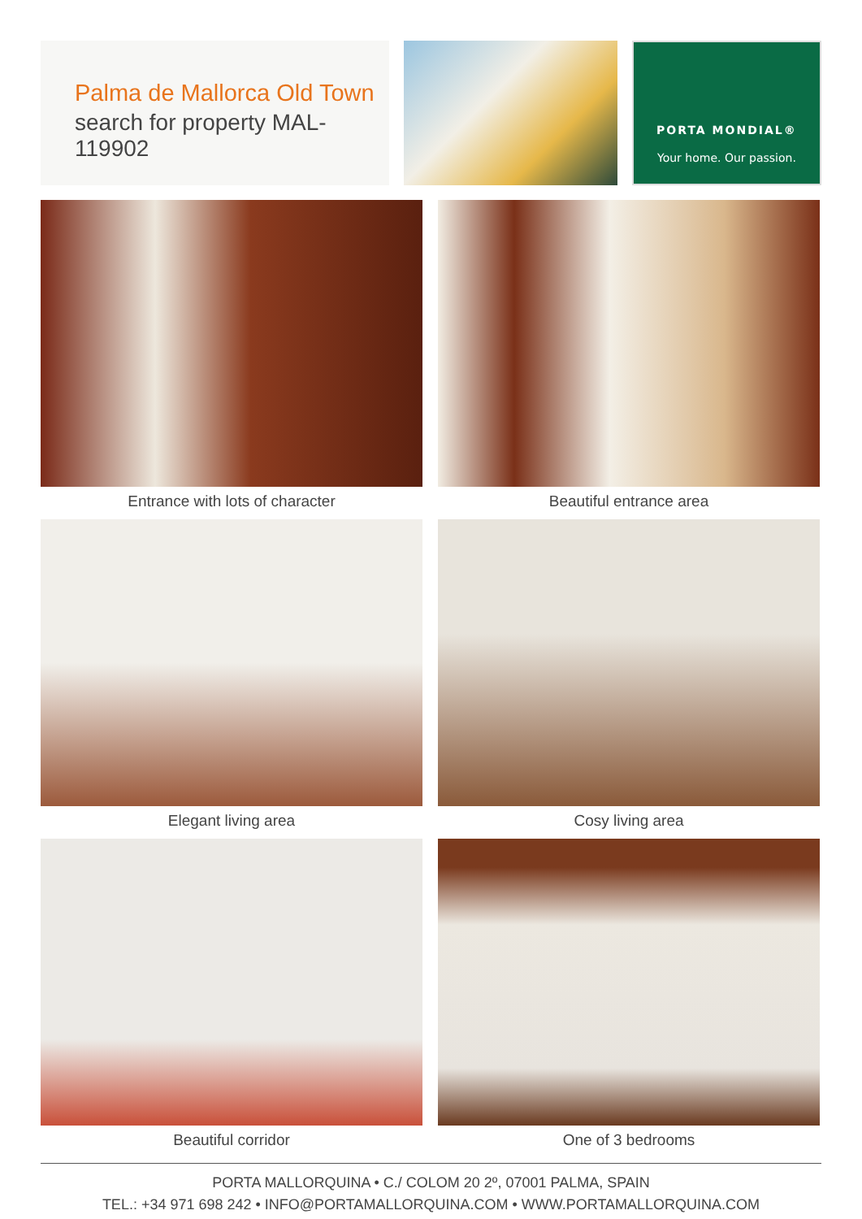Palma de Mallorca Old Town
search for property MAL-119902
PORTA MONDIAL®
Your home. Our passion.
Entrance with lots of character
Beautiful entrance area
Elegant living area
Cosy living area
Beautiful corridor
One of 3 bedrooms
PORTA MALLORQUINA • C./ COLOM 20 2º, 07001 PALMA, SPAIN
TEL.: +34 971 698 242 • INFO@PORTAMALLORQUINA.COM • WWW.PORTAMALLORQUINA.COM